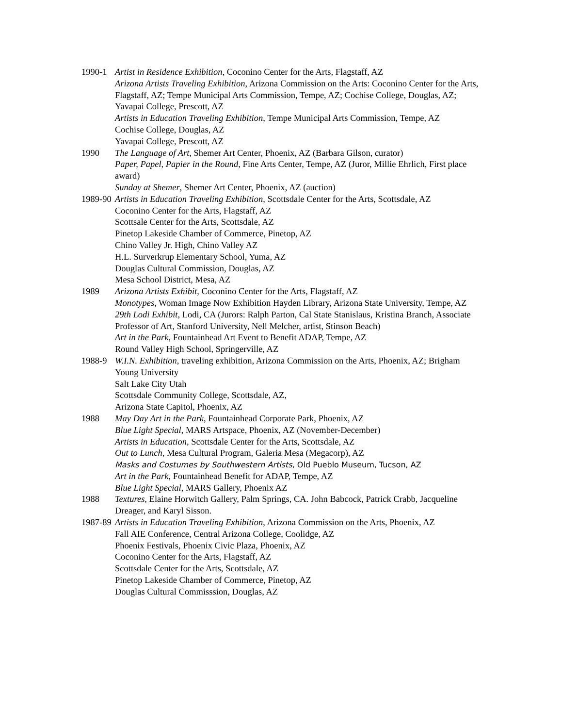1990-1 Artist in Residence Exhibition, Coconino Center for the Arts, Flagstaff, AZ
Arizona Artists Traveling Exhibition, Arizona Commission on the Arts: Coconino Center for the Arts, Flagstaff, AZ; Tempe Municipal Arts Commission, Tempe, AZ; Cochise College, Douglas, AZ; Yavapai College, Prescott, AZ
Artists in Education Traveling Exhibition, Tempe Municipal Arts Commission, Tempe, AZ
Cochise College, Douglas, AZ
Yavapai College, Prescott, AZ
1990 The Language of Art, Shemer Art Center, Phoenix, AZ (Barbara Gilson, curator)
Paper, Papel, Papier in the Round, Fine Arts Center, Tempe, AZ (Juror, Millie Ehrlich, First place award)
Sunday at Shemer, Shemer Art Center, Phoenix, AZ (auction)
1989-90 Artists in Education Traveling Exhibition, Scottsdale Center for the Arts, Scottsdale, AZ
Coconino Center for the Arts, Flagstaff, AZ
Scottsale Center for the Arts, Scottsdale, AZ
Pinetop Lakeside Chamber of Commerce, Pinetop, AZ
Chino Valley Jr. High, Chino Valley AZ
H.L. Surverkrup Elementary School, Yuma, AZ
Douglas Cultural Commission, Douglas, AZ
Mesa School District, Mesa, AZ
1989 Arizona Artists Exhibit, Coconino Center for the Arts, Flagstaff, AZ
Monotypes, Woman Image Now Exhibition Hayden Library, Arizona State University, Tempe, AZ
29th Lodi Exhibit, Lodi, CA (Jurors: Ralph Parton, Cal State Stanislaus, Kristina Branch, Associate Professor of Art, Stanford University, Nell Melcher, artist, Stinson Beach)
Art in the Park, Fountainhead Art Event to Benefit ADAP, Tempe, AZ
Round Valley High School, Springerville, AZ
1988-9 W.I.N. Exhibition, traveling exhibition, Arizona Commission on the Arts, Phoenix, AZ; Brigham Young University
Salt Lake City Utah
Scottsdale Community College, Scottsdale, AZ,
Arizona State Capitol, Phoenix, AZ
1988 May Day Art in the Park, Fountainhead Corporate Park, Phoenix, AZ
Blue Light Special, MARS Artspace, Phoenix, AZ (November-December)
Artists in Education, Scottsdale Center for the Arts, Scottsdale, AZ
Out to Lunch, Mesa Cultural Program, Galeria Mesa (Megacorp), AZ
Masks and Costumes by Southwestern Artists, Old Pueblo Museum, Tucson, AZ
Art in the Park, Fountainhead Benefit for ADAP, Tempe, AZ
Blue Light Special, MARS Gallery, Phoenix AZ
1988 Textures, Elaine Horwitch Gallery, Palm Springs, CA. John Babcock, Patrick Crabb, Jacqueline Dreager, and Karyl Sisson.
1987-89 Artists in Education Traveling Exhibition, Arizona Commission on the Arts, Phoenix, AZ
Fall AIE Conference, Central Arizona College, Coolidge, AZ
Phoenix Festivals, Phoenix Civic Plaza, Phoenix, AZ
Coconino Center for the Arts, Flagstaff, AZ
Scottsdale Center for the Arts, Scottsdale, AZ
Pinetop Lakeside Chamber of Commerce, Pinetop, AZ
Douglas Cultural Commisssion, Douglas, AZ